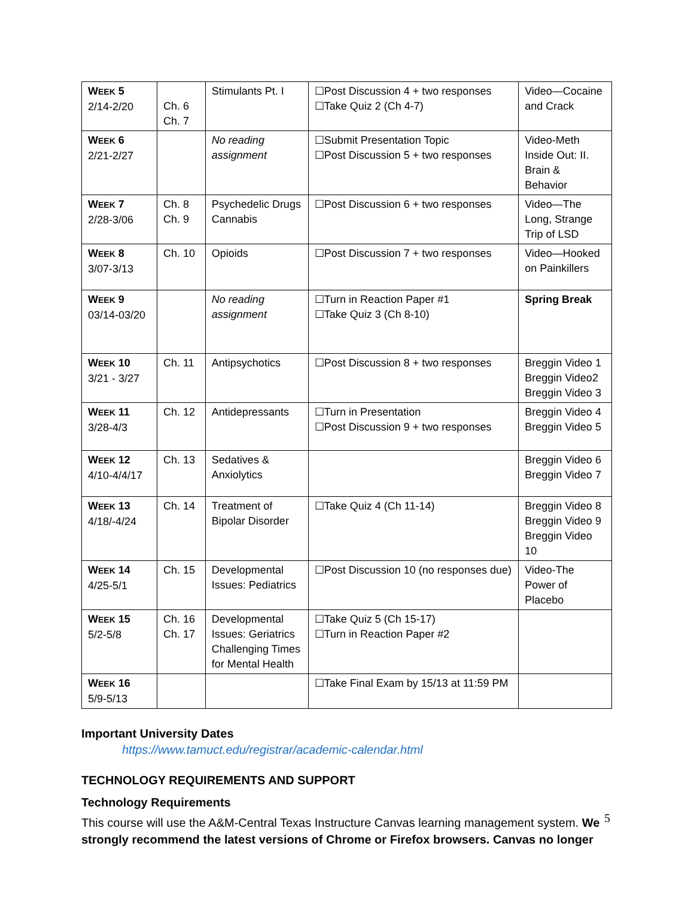| W EEK 5 2/14-2/20 | Ch. 6 Ch. 7 | Stimulants Pt. I | ☐Post Discussion 4 + two responses ☐Take Quiz 2 (Ch 4-7) | Video—Cocaine and Crack |
| W EEK 6 2/21-2/27 | | No reading assignment | ☐Submit Presentation Topic ☐Post Discussion 5 + two responses | Video-Meth Inside Out: II. Brain & Behavior |
| W EEK 7 2/28-3/06 | Ch. 8 Ch. 9 | Psychedelic Drugs Cannabis | ☐Post Discussion 6 + two responses | Video—The Long, Strange Trip of LSD |
| W EEK 8 3/07-3/13 | Ch. 10 | Opioids | ☐Post Discussion 7 + two responses | Video—Hooked on Painkillers |
| W EEK 9 03/14-03/20 | | No reading assignment | ☐Turn in Reaction Paper #1 ☐Take Quiz 3 (Ch 8-10) | Spring Break |
| W EEK 10 3/21 - 3/27 | Ch. 11 | Antipsychotics | ☐Post Discussion 8 + two responses | Breggin Video 1 Breggin Video2 Breggin Video 3 |
| W EEK 11 3/28-4/3 | Ch. 12 | Antidepressants | ☐Turn in Presentation ☐Post Discussion 9 + two responses | Breggin Video 4 Breggin Video 5 |
| W EEK 12 4/10-4/4/17 | Ch. 13 | Sedatives & Anxiolytics | | Breggin Video 6 Breggin Video 7 |
| W EEK 13 4/18/-4/24 | Ch. 14 | Treatment of Bipolar Disorder | ☐Take Quiz 4 (Ch 11-14) | Breggin Video 8 Breggin Video 9 Breggin Video 10 |
| W EEK 14 4/25-5/1 | Ch. 15 | Developmental Issues: Pediatrics | ☐Post Discussion 10 (no responses due) | Video-The Power of Placebo |
| W EEK 15 5/2-5/8 | Ch. 16 Ch. 17 | Developmental Issues: Geriatrics Challenging Times for Mental Health | ☐Take Quiz 5 (Ch 15-17) ☐Turn in Reaction Paper #2 | |
| W EEK 16 5/9-5/13 | | | ☐Take Final Exam by 15/13 at 11:59 PM | |
Important University Dates
https://www.tamuct.edu/registrar/academic-calendar.html
TECHNOLOGY REQUIREMENTS AND SUPPORT
Technology Requirements
This course will use the A&M-Central Texas Instructure Canvas learning management system. We strongly recommend the latest versions of Chrome or Firefox browsers. Canvas no longer
5